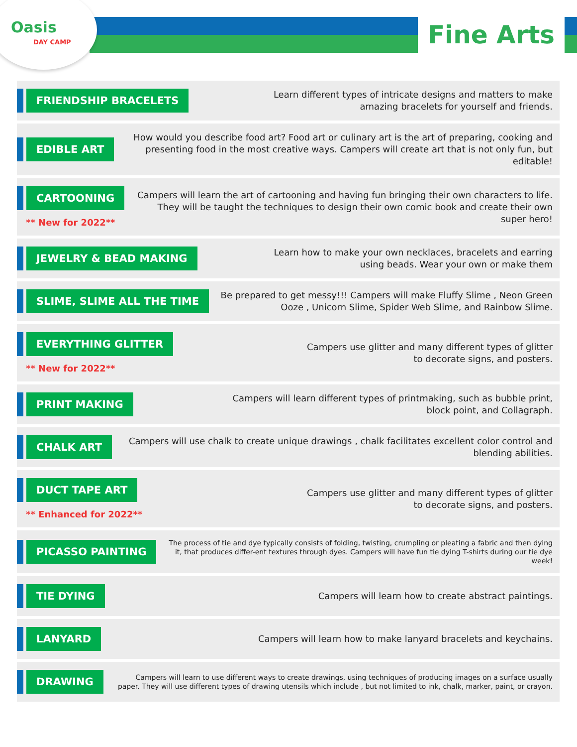Oasis
DAY CAMP
Fine Arts
FRIENDSHIP BRACELETS
Learn different types of intricate designs and matters to make
amazing bracelets for yourself and friends.
EDIBLE ART
How would you describe food art? Food art or culinary art is the art of preparing, cooking and presenting food in the most creative ways. Campers will create art that is not only fun, but editable!
CARTOONING
** New for 2022**
Campers will learn the art of cartooning and having fun bringing their own characters to life. They will be taught the techniques to design their own comic book and create their own super hero!
JEWELRY & BEAD MAKING
Learn how to make your own necklaces, bracelets and earring
using beads. Wear your own or make them
SLIME, SLIME ALL THE TIME
Be prepared to get messy!!! Campers will make Fluffy Slime , Neon Green Ooze , Unicorn Slime, Spider Web Slime, and Rainbow Slime.
EVERYTHING GLITTER
** New for 2022**
Campers use glitter and many different types of glitter
to decorate signs, and posters.
PRINT MAKING
Campers will learn different types of printmaking, such as bubble print,
block point, and Collagraph.
CHALK ART
Campers will use chalk to create unique drawings , chalk facilitates excellent color control and blending abilities.
DUCT TAPE ART
** Enhanced for 2022**
Campers use glitter and many different types of glitter
to decorate signs, and posters.
PICASSO PAINTING
The process of tie and dye typically consists of folding, twisting, crumpling or pleating a fabric and then dying it, that produces differ-ent textures through dyes. Campers will have fun tie dying T-shirts during our tie dye week!
TIE DYING
Campers will learn how to create abstract paintings.
LANYARD
Campers will learn how to make lanyard bracelets and keychains.
DRAWING
Campers will learn to use different ways to create drawings, using techniques of producing images on a surface usually paper. They will use different types of drawing utensils which include , but not limited to ink, chalk, marker, paint, or crayon.